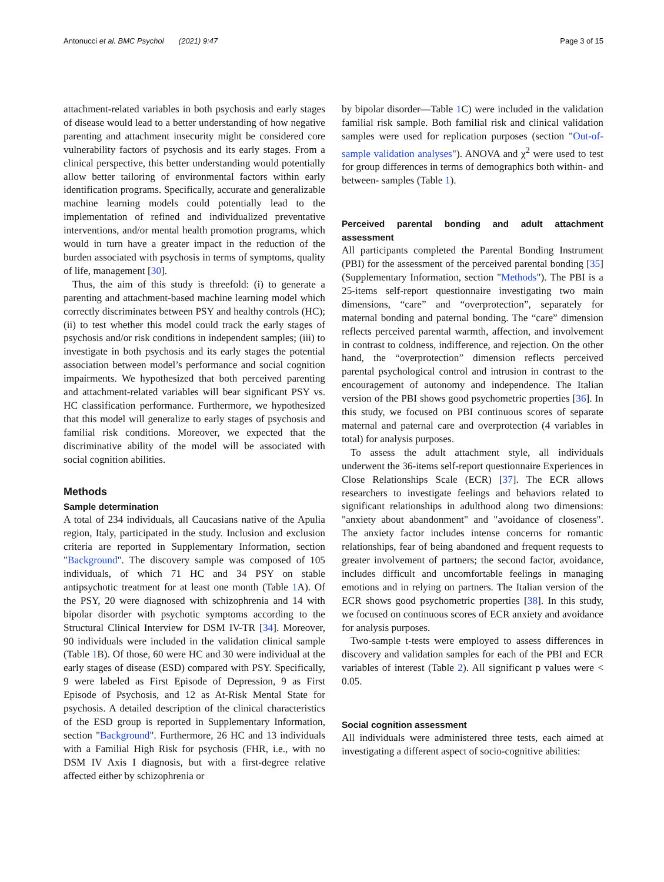Antonucci et al. BMC Psychol (2021) 9:47
Page 3 of 15
attachment-related variables in both psychosis and early stages of disease would lead to a better understanding of how negative parenting and attachment insecurity might be considered core vulnerability factors of psychosis and its early stages. From a clinical perspective, this better understanding would potentially allow better tailoring of environmental factors within early identification programs. Specifically, accurate and generalizable machine learning models could potentially lead to the implementation of refined and individualized preventative interventions, and/or mental health promotion programs, which would in turn have a greater impact in the reduction of the burden associated with psychosis in terms of symptoms, quality of life, management [30].
Thus, the aim of this study is threefold: (i) to generate a parenting and attachment-based machine learning model which correctly discriminates between PSY and healthy controls (HC); (ii) to test whether this model could track the early stages of psychosis and/or risk conditions in independent samples; (iii) to investigate in both psychosis and its early stages the potential association between model’s performance and social cognition impairments. We hypothesized that both perceived parenting and attachment-related variables will bear significant PSY vs. HC classification performance. Furthermore, we hypothesized that this model will generalize to early stages of psychosis and familial risk conditions. Moreover, we expected that the discriminative ability of the model will be associated with social cognition abilities.
Methods
Sample determination
A total of 234 individuals, all Caucasians native of the Apulia region, Italy, participated in the study. Inclusion and exclusion criteria are reported in Supplementary Information, section "Background". The discovery sample was composed of 105 individuals, of which 71 HC and 34 PSY on stable antipsychotic treatment for at least one month (Table 1 A). Of the PSY, 20 were diagnosed with schizophrenia and 14 with bipolar disorder with psychotic symptoms according to the Structural Clinical Interview for DSM IV-TR [34]. Moreover, 90 individuals were included in the validation clinical sample (Table 1 B). Of those, 60 were HC and 30 were individual at the early stages of disease (ESD) compared with PSY. Specifically, 9 were labeled as First Episode of Depression, 9 as First Episode of Psychosis, and 12 as At-Risk Mental State for psychosis. A detailed description of the clinical characteristics of the ESD group is reported in Supplementary Information, section "Background". Furthermore, 26 HC and 13 individuals with a Familial High Risk for psychosis (FHR, i.e., with no DSM IV Axis I diagnosis, but with a first-degree relative affected either by schizophrenia or
by bipolar disorder—Table 1 C) were included in the validation familial risk sample. Both familial risk and clinical validation samples were used for replication purposes (section "Out-of-sample validation analyses"). ANOVA and χ<sup>2</sup> were used to test for group differences in terms of demographics both within- and between- samples (Table 1).
Perceived parental bonding and adult attachment assessment
All participants completed the Parental Bonding Instrument (PBI) for the assessment of the perceived parental bonding [35] (Supplementary Information, section "Methods"). The PBI is a 25-items self-report questionnaire investigating two main dimensions, “care” and “overprotection”, separately for maternal bonding and paternal bonding. The “care” dimension reflects perceived parental warmth, affection, and involvement in contrast to coldness, indifference, and rejection. On the other hand, the “overprotection” dimension reflects perceived parental psychological control and intrusion in contrast to the encouragement of autonomy and independence. The Italian version of the PBI shows good psychometric properties [36]. In this study, we focused on PBI continuous scores of separate maternal and paternal care and overprotection (4 variables in total) for analysis purposes.
To assess the adult attachment style, all individuals underwent the 36-items self-report questionnaire Experiences in Close Relationships Scale (ECR) [37]. The ECR allows researchers to investigate feelings and behaviors related to significant relationships in adulthood along two dimensions: "anxiety about abandonment" and "avoidance of closeness". The anxiety factor includes intense concerns for romantic relationships, fear of being abandoned and frequent requests to greater involvement of partners; the second factor, avoidance, includes difficult and uncomfortable feelings in managing emotions and in relying on partners. The Italian version of the ECR shows good psychometric properties [38]. In this study, we focused on continuous scores of ECR anxiety and avoidance for analysis purposes.
Two-sample t-tests were employed to assess differences in discovery and validation samples for each of the PBI and ECR variables of interest (Table 2). All significant p values were < 0.05.
Social cognition assessment
All individuals were administered three tests, each aimed at investigating a different aspect of socio-cognitive abilities: